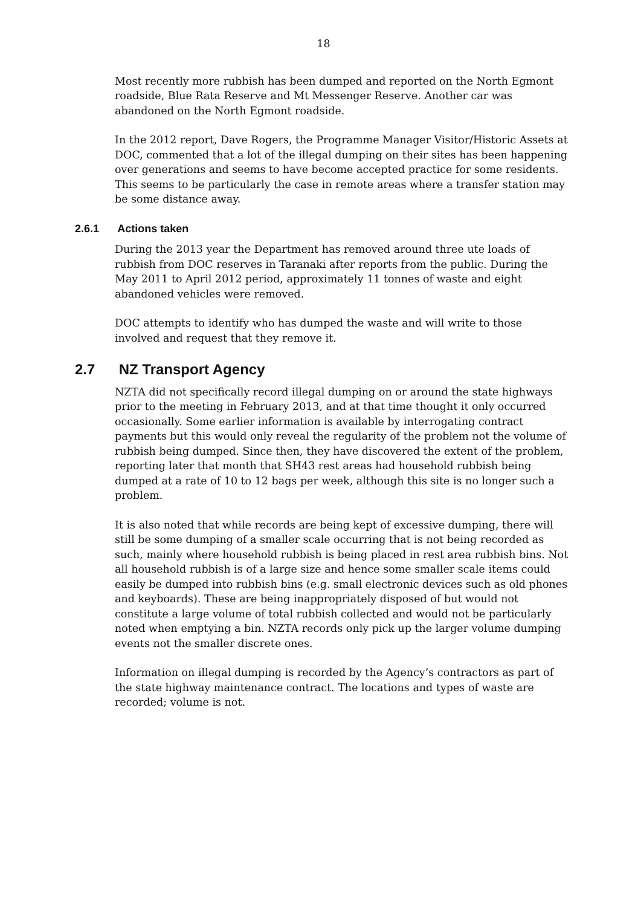18
Most recently more rubbish has been dumped and reported on the North Egmont roadside, Blue Rata Reserve and Mt Messenger Reserve. Another car was abandoned on the North Egmont roadside.
In the 2012 report, Dave Rogers, the Programme Manager Visitor/Historic Assets at DOC, commented that a lot of the illegal dumping on their sites has been happening over generations and seems to have become accepted practice for some residents. This seems to be particularly the case in remote areas where a transfer station may be some distance away.
2.6.1 Actions taken
During the 2013 year the Department has removed around three ute loads of rubbish from DOC reserves in Taranaki after reports from the public. During the May 2011 to April 2012 period, approximately 11 tonnes of waste and eight abandoned vehicles were removed.
DOC attempts to identify who has dumped the waste and will write to those involved and request that they remove it.
2.7 NZ Transport Agency
NZTA did not specifically record illegal dumping on or around the state highways prior to the meeting in February 2013, and at that time thought it only occurred occasionally. Some earlier information is available by interrogating contract payments but this would only reveal the regularity of the problem not the volume of rubbish being dumped. Since then, they have discovered the extent of the problem, reporting later that month that SH43 rest areas had household rubbish being dumped at a rate of 10 to 12 bags per week, although this site is no longer such a problem.
It is also noted that while records are being kept of excessive dumping, there will still be some dumping of a smaller scale occurring that is not being recorded as such, mainly where household rubbish is being placed in rest area rubbish bins. Not all household rubbish is of a large size and hence some smaller scale items could easily be dumped into rubbish bins (e.g. small electronic devices such as old phones and keyboards). These are being inappropriately disposed of but would not constitute a large volume of total rubbish collected and would not be particularly noted when emptying a bin. NZTA records only pick up the larger volume dumping events not the smaller discrete ones.
Information on illegal dumping is recorded by the Agency’s contractors as part of the state highway maintenance contract. The locations and types of waste are recorded; volume is not.